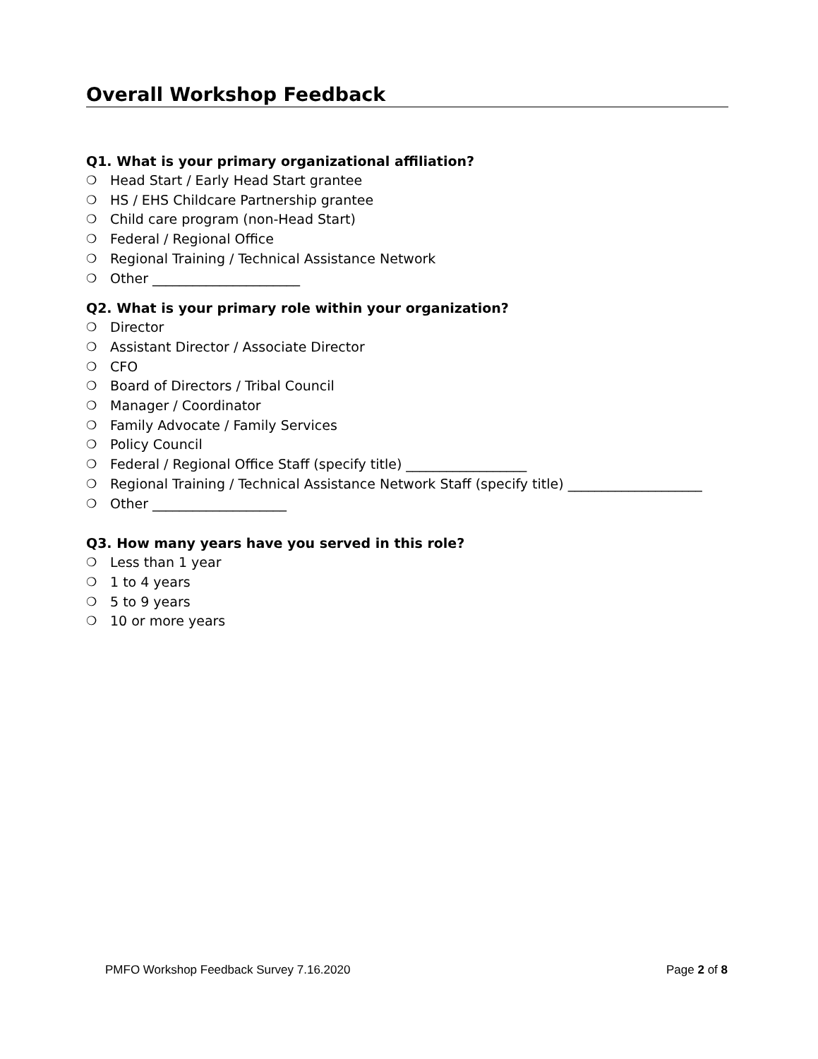Overall Workshop Feedback
Q1. What is your primary organizational affiliation?
❍ Head Start / Early Head Start grantee
❍ HS / EHS Childcare Partnership grantee
❍ Child care program (non-Head Start)
❍ Federal / Regional Office
❍ Regional Training / Technical Assistance Network
❍ Other ______________________
Q2. What is your primary role within your organization?
❍ Director
❍ Assistant Director / Associate Director
❍ CFO
❍ Board of Directors / Tribal Council
❍ Manager / Coordinator
❍ Family Advocate / Family Services
❍ Policy Council
❍ Federal / Regional Office Staff (specify title) __________________
❍ Regional Training / Technical Assistance Network Staff (specify title) ____________________
❍ Other ____________________
Q3. How many years have you served in this role?
❍ Less than 1 year
❍ 1 to 4 years
❍ 5 to 9 years
❍ 10 or more years
PMFO Workshop Feedback Survey 7.16.2020 Page 2 of 8